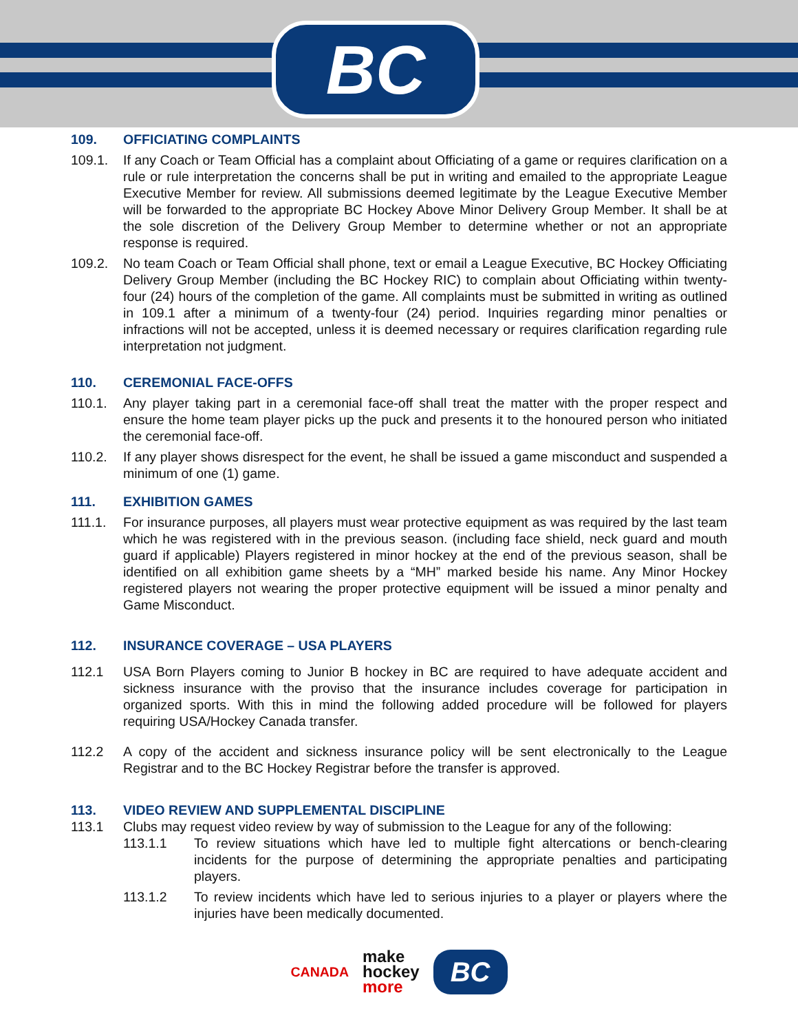BC
109. OFFICIATING COMPLAINTS
109.1. If any Coach or Team Official has a complaint about Officiating of a game or requires clarification on a rule or rule interpretation the concerns shall be put in writing and emailed to the appropriate League Executive Member for review. All submissions deemed legitimate by the League Executive Member will be forwarded to the appropriate BC Hockey Above Minor Delivery Group Member. It shall be at the sole discretion of the Delivery Group Member to determine whether or not an appropriate response is required.
109.2. No team Coach or Team Official shall phone, text or email a League Executive, BC Hockey Officiating Delivery Group Member (including the BC Hockey RIC) to complain about Officiating within twenty-four (24) hours of the completion of the game. All complaints must be submitted in writing as outlined in 109.1 after a minimum of a twenty-four (24) period. Inquiries regarding minor penalties or infractions will not be accepted, unless it is deemed necessary or requires clarification regarding rule interpretation not judgment.
110. CEREMONIAL FACE-OFFS
110.1. Any player taking part in a ceremonial face-off shall treat the matter with the proper respect and ensure the home team player picks up the puck and presents it to the honoured person who initiated the ceremonial face-off.
110.2. If any player shows disrespect for the event, he shall be issued a game misconduct and suspended a minimum of one (1) game.
111. EXHIBITION GAMES
111.1. For insurance purposes, all players must wear protective equipment as was required by the last team which he was registered with in the previous season. (including face shield, neck guard and mouth guard if applicable) Players registered in minor hockey at the end of the previous season, shall be identified on all exhibition game sheets by a “MH” marked beside his name. Any Minor Hockey registered players not wearing the proper protective equipment will be issued a minor penalty and Game Misconduct.
112. INSURANCE COVERAGE – USA PLAYERS
112.1 USA Born Players coming to Junior B hockey in BC are required to have adequate accident and sickness insurance with the proviso that the insurance includes coverage for participation in organized sports. With this in mind the following added procedure will be followed for players requiring USA/Hockey Canada transfer.
112.2 A copy of the accident and sickness insurance policy will be sent electronically to the League Registrar and to the BC Hockey Registrar before the transfer is approved.
113. VIDEO REVIEW AND SUPPLEMENTAL DISCIPLINE
113.1 Clubs may request video review by way of submission to the League for any of the following:
113.1.1 To review situations which have led to multiple fight altercations or bench-clearing incidents for the purpose of determining the appropriate penalties and participating players.
113.1.2 To review incidents which have led to serious injuries to a player or players where the injuries have been medically documented.
CANADA
make
hockey
more
BC